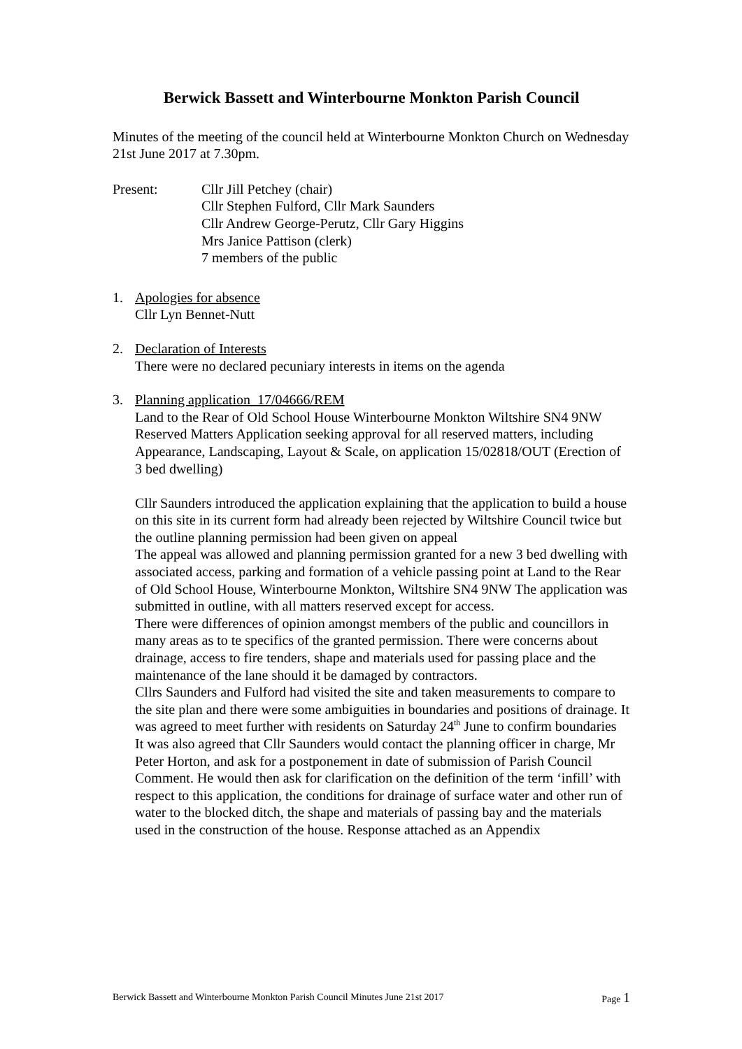Berwick Bassett and Winterbourne Monkton Parish Council
Minutes of the meeting of the council held at Winterbourne Monkton Church on Wednesday 21st June 2017 at 7.30pm.
Present: Cllr Jill Petchey (chair)
Cllr Stephen Fulford, Cllr Mark Saunders
Cllr Andrew George-Perutz, Cllr Gary Higgins
Mrs Janice Pattison (clerk)
7 members of the public
1. Apologies for absence
Cllr Lyn Bennet-Nutt
2. Declaration of Interests
There were no declared pecuniary interests in items on the agenda
3. Planning application 17/04666/REM
Land to the Rear of Old School House Winterbourne Monkton Wiltshire SN4 9NW
Reserved Matters Application seeking approval for all reserved matters, including Appearance, Landscaping, Layout & Scale, on application 15/02818/OUT (Erection of 3 bed dwelling)
Cllr Saunders introduced the application explaining that the application to build a house on this site in its current form had already been rejected by Wiltshire Council twice but the outline planning permission had been given on appeal
The appeal was allowed and planning permission granted for a new 3 bed dwelling with associated access, parking and formation of a vehicle passing point at Land to the Rear of Old School House, Winterbourne Monkton, Wiltshire SN4 9NW The application was submitted in outline, with all matters reserved except for access.
There were differences of opinion amongst members of the public and councillors in many areas as to te specifics of the granted permission. There were concerns about drainage, access to fire tenders, shape and materials used for passing place and the maintenance of the lane should it be damaged by contractors.
Cllrs Saunders and Fulford had visited the site and taken measurements to compare to the site plan and there were some ambiguities in boundaries and positions of drainage. It was agreed to meet further with residents on Saturday 24<sup>th</sup> June to confirm boundaries
It was also agreed that Cllr Saunders would contact the planning officer in charge, Mr Peter Horton, and ask for a postponement in date of submission of Parish Council Comment. He would then ask for clarification on the definition of the term ‘infill’ with respect to this application, the conditions for drainage of surface water and other run of water to the blocked ditch, the shape and materials of passing bay and the materials used in the construction of the house. Response attached as an Appendix
Berwick Bassett and Winterbourne Monkton Parish Council Minutes June 21st 2017 Page 1